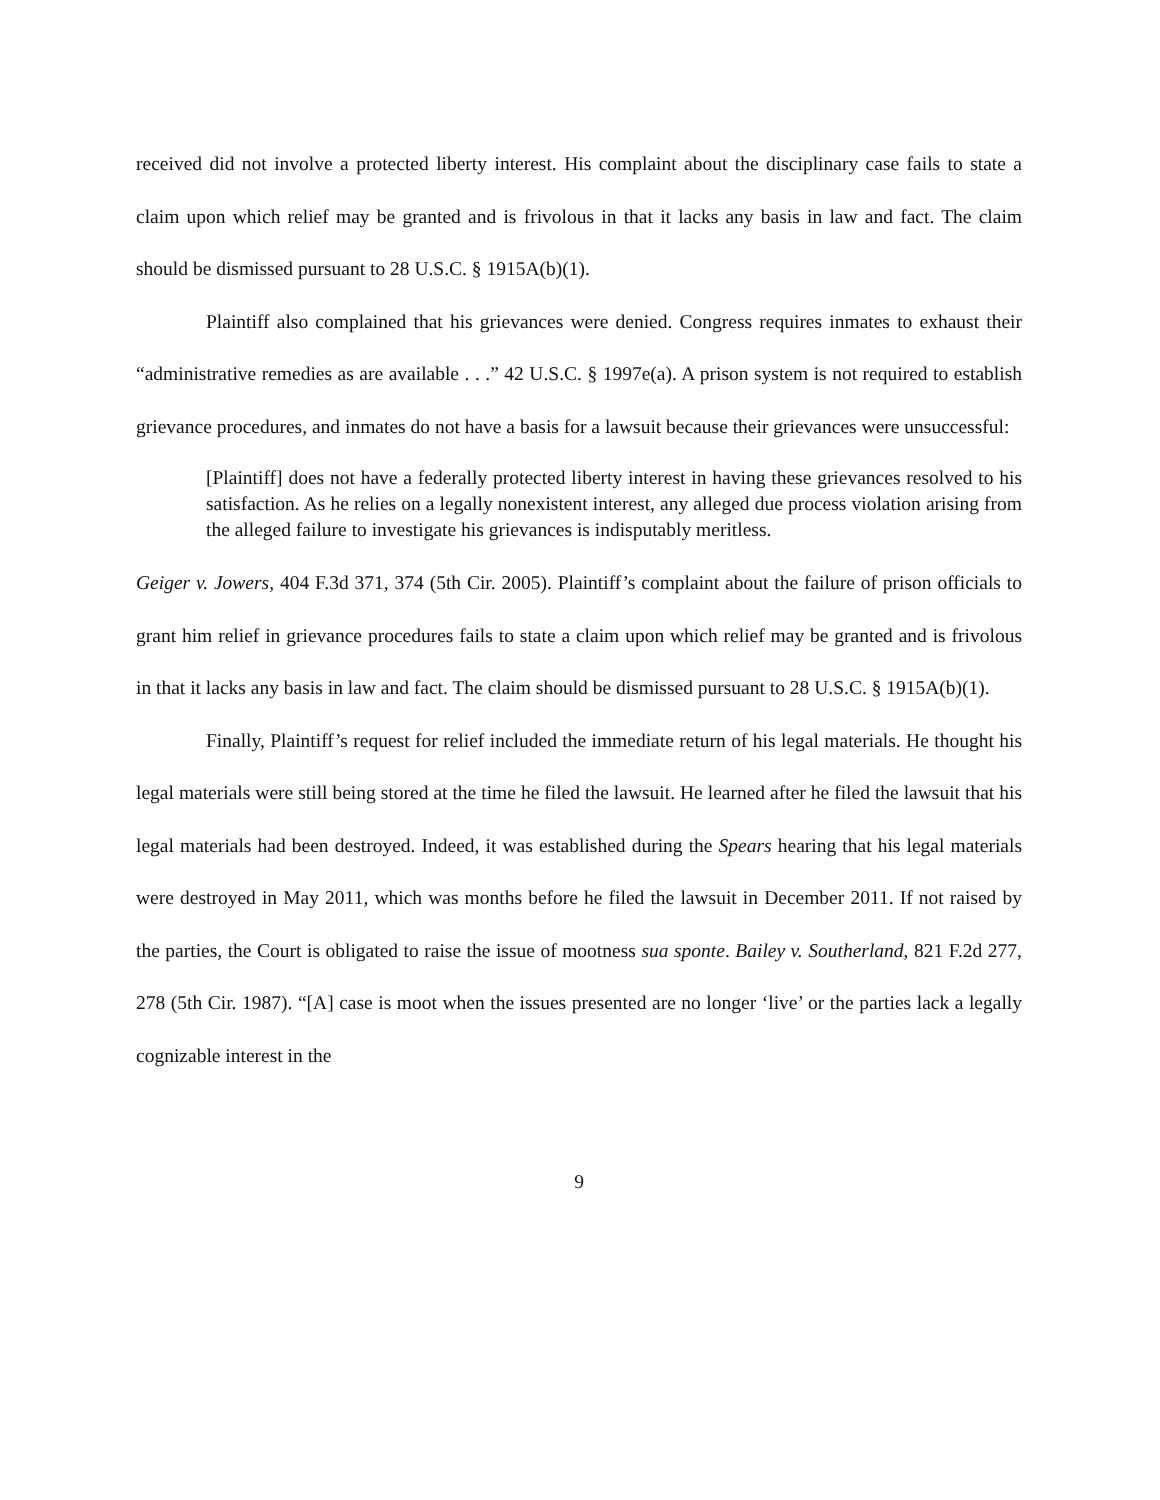received did not involve a protected liberty interest. His complaint about the disciplinary case fails to state a claim upon which relief may be granted and is frivolous in that it lacks any basis in law and fact. The claim should be dismissed pursuant to 28 U.S.C. § 1915A(b)(1).
Plaintiff also complained that his grievances were denied. Congress requires inmates to exhaust their “administrative remedies as are available . . .” 42 U.S.C. § 1997e(a). A prison system is not required to establish grievance procedures, and inmates do not have a basis for a lawsuit because their grievances were unsuccessful:
[Plaintiff] does not have a federally protected liberty interest in having these grievances resolved to his satisfaction. As he relies on a legally nonexistent interest, any alleged due process violation arising from the alleged failure to investigate his grievances is indisputably meritless.
Geiger v. Jowers, 404 F.3d 371, 374 (5th Cir. 2005). Plaintiff’s complaint about the failure of prison officials to grant him relief in grievance procedures fails to state a claim upon which relief may be granted and is frivolous in that it lacks any basis in law and fact. The claim should be dismissed pursuant to 28 U.S.C. § 1915A(b)(1).
Finally, Plaintiff’s request for relief included the immediate return of his legal materials. He thought his legal materials were still being stored at the time he filed the lawsuit. He learned after he filed the lawsuit that his legal materials had been destroyed. Indeed, it was established during the Spears hearing that his legal materials were destroyed in May 2011, which was months before he filed the lawsuit in December 2011. If not raised by the parties, the Court is obligated to raise the issue of mootness sua sponte. Bailey v. Southerland, 821 F.2d 277, 278 (5th Cir. 1987). “[A] case is moot when the issues presented are no longer ‘live’ or the parties lack a legally cognizable interest in the
9